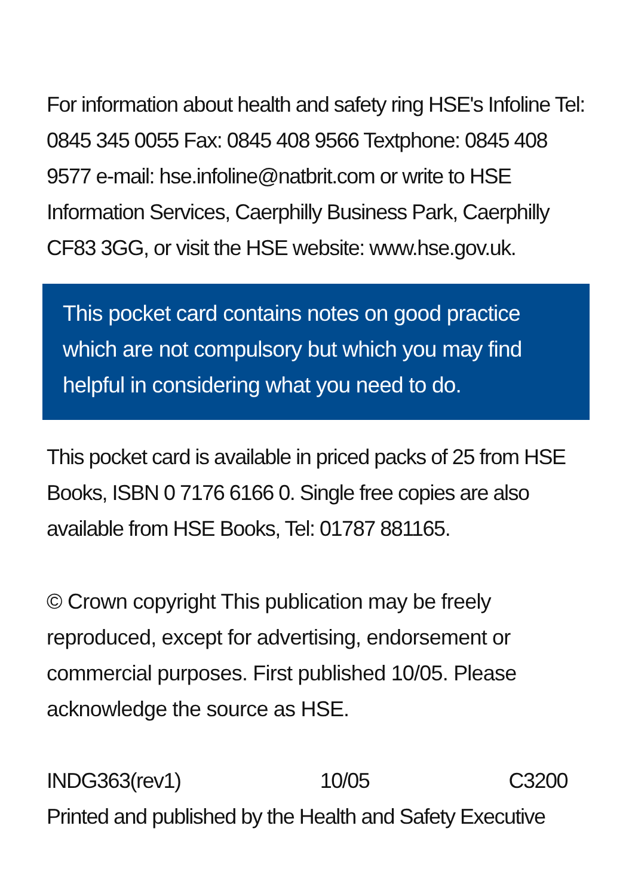For information about health and safety ring HSE's Infoline Tel: 0845 345 0055 Fax: 0845 408 9566 Textphone: 0845 408 9577 e-mail: hse.infoline@natbrit.com or write to HSE Information Services, Caerphilly Business Park, Caerphilly CF83 3GG, or visit the HSE website: www.hse.gov.uk.
This pocket card contains notes on good practice which are not compulsory but which you may find helpful in considering what you need to do.
This pocket card is available in priced packs of 25 from HSE Books, ISBN 0 7176 6166 0. Single free copies are also available from HSE Books, Tel: 01787 881165.
© Crown copyright This publication may be freely reproduced, except for advertising, endorsement or commercial purposes. First published 10/05. Please acknowledge the source as HSE.
INDG363(rev1) 10/05 C3200
Printed and published by the Health and Safety Executive